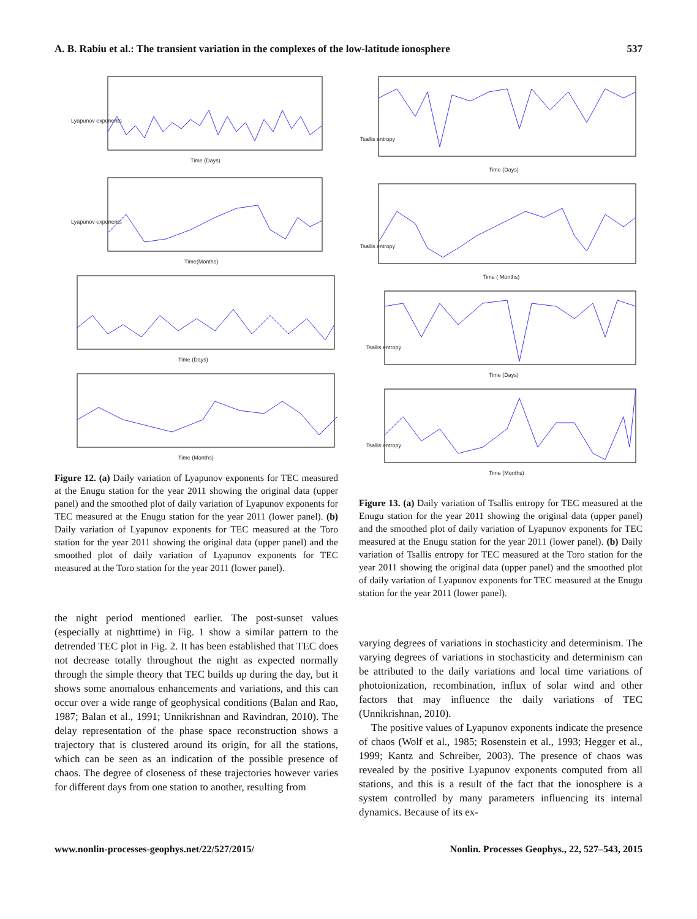A. B. Rabiu et al.: The transient variation in the complexes of the low-latitude ionosphere 537
Lyapunov exponents
Time (Days)
Lyapunov exponents
Time(Months)
Time (Days)
Time (Months)
Figure 12. (a) Daily variation of Lyapunov exponents for TEC measured at the Enugu station for the year 2011 showing the original data (upper panel) and the smoothed plot of daily variation of Lyapunov exponents for TEC measured at the Enugu station for the year 2011 (lower panel). (b) Daily variation of Lyapunov exponents for TEC measured at the Toro station for the year 2011 showing the original data (upper panel) and the smoothed plot of daily variation of Lyapunov exponents for TEC measured at the Toro station for the year 2011 (lower panel).
the night period mentioned earlier. The post-sunset values (especially at nighttime) in Fig. 1 show a similar pattern to the detrended TEC plot in Fig. 2. It has been established that TEC does not decrease totally throughout the night as expected normally through the simple theory that TEC builds up during the day, but it shows some anomalous enhancements and variations, and this can occur over a wide range of geophysical conditions (Balan and Rao, 1987; Balan et al., 1991; Unnikrishnan and Ravindran, 2010). The delay representation of the phase space reconstruction shows a trajectory that is clustered around its origin, for all the stations, which can be seen as an indication of the possible presence of chaos. The degree of closeness of these trajectories however varies for different days from one station to another, resulting from
Tsallis entropy
Time (Days)
Tsallis entropy
Time ( Months)
Tsallis entropy
Time (Days)
Tsallis entropy
Time (Months)
Figure 13. (a) Daily variation of Tsallis entropy for TEC measured at the Enugu station for the year 2011 showing the original data (upper panel) and the smoothed plot of daily variation of Lyapunov exponents for TEC measured at the Enugu station for the year 2011 (lower panel). (b) Daily variation of Tsallis entropy for TEC measured at the Toro station for the year 2011 showing the original data (upper panel) and the smoothed plot of daily variation of Lyapunov exponents for TEC measured at the Enugu station for the year 2011 (lower panel).
varying degrees of variations in stochasticity and determinism. The varying degrees of variations in stochasticity and determinism can be attributed to the daily variations and local time variations of photoionization, recombination, influx of solar wind and other factors that may influence the daily variations of TEC (Unnikrishnan, 2010).
The positive values of Lyapunov exponents indicate the presence of chaos (Wolf et al., 1985; Rosenstein et al., 1993; Hegger et al., 1999; Kantz and Schreiber, 2003). The presence of chaos was revealed by the positive Lyapunov exponents computed from all stations, and this is a result of the fact that the ionosphere is a system controlled by many parameters influencing its internal dynamics. Because of its ex-
www.nonlin-processes-geophys.net/22/527/2015/ Nonlin. Processes Geophys., 22, 527–543, 2015